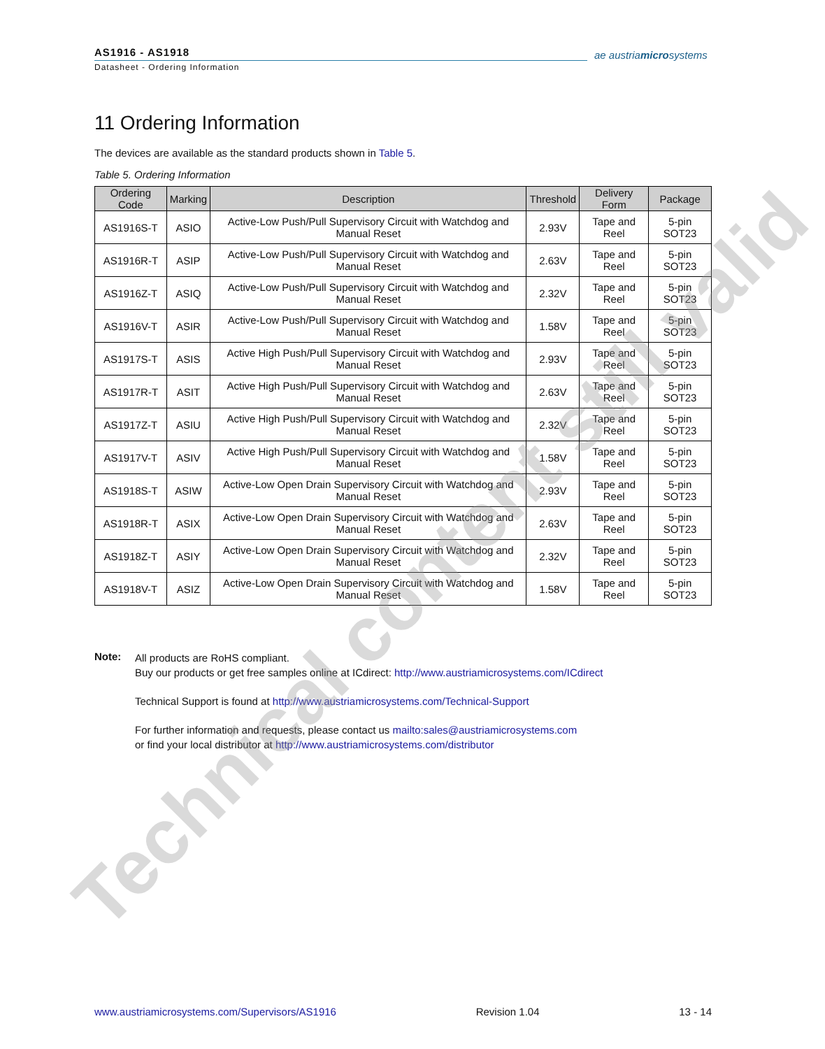AS1916 - AS1918
Datasheet - Ordering Information
ae austriamicrosystems
11 Ordering Information
The devices are available as the standard products shown in Table 5.
Table 5. Ordering Information
| Ordering Code | Marking | Description | Threshold | Delivery Form | Package |
| --- | --- | --- | --- | --- | --- |
| AS1916S-T | ASIO | Active-Low Push/Pull Supervisory Circuit with Watchdog and Manual Reset | 2.93V | Tape and Reel | 5-pin SOT23 |
| AS1916R-T | ASIP | Active-Low Push/Pull Supervisory Circuit with Watchdog and Manual Reset | 2.63V | Tape and Reel | 5-pin SOT23 |
| AS1916Z-T | ASIQ | Active-Low Push/Pull Supervisory Circuit with Watchdog and Manual Reset | 2.32V | Tape and Reel | 5-pin SOT23 |
| AS1916V-T | ASIR | Active-Low Push/Pull Supervisory Circuit with Watchdog and Manual Reset | 1.58V | Tape and Reel | 5-pin SOT23 |
| AS1917S-T | ASIS | Active High Push/Pull Supervisory Circuit with Watchdog and Manual Reset | 2.93V | Tape and Reel | 5-pin SOT23 |
| AS1917R-T | ASIT | Active High Push/Pull Supervisory Circuit with Watchdog and Manual Reset | 2.63V | Tape and Reel | 5-pin SOT23 |
| AS1917Z-T | ASIU | Active High Push/Pull Supervisory Circuit with Watchdog and Manual Reset | 2.32V | Tape and Reel | 5-pin SOT23 |
| AS1917V-T | ASIV | Active High Push/Pull Supervisory Circuit with Watchdog and Manual Reset | 1.58V | Tape and Reel | 5-pin SOT23 |
| AS1918S-T | ASIW | Active-Low Open Drain Supervisory Circuit with Watchdog and Manual Reset | 2.93V | Tape and Reel | 5-pin SOT23 |
| AS1918R-T | ASIX | Active-Low Open Drain Supervisory Circuit with Watchdog and Manual Reset | 2.63V | Tape and Reel | 5-pin SOT23 |
| AS1918Z-T | ASIY | Active-Low Open Drain Supervisory Circuit with Watchdog and Manual Reset | 2.32V | Tape and Reel | 5-pin SOT23 |
| AS1918V-T | ASIZ | Active-Low Open Drain Supervisory Circuit with Watchdog and Manual Reset | 1.58V | Tape and Reel | 5-pin SOT23 |
Note:
All products are RoHS compliant.
Buy our products or get free samples online at ICdirect: http://www.austriamicrosystems.com/ICdirect
Technical Support is found at http://www.austriamicrosystems.com/Technical-Support
For further information and requests, please contact us mailto:sales@austriamicrosystems.com
or find your local distributor at http://www.austriamicrosystems.com/distributor
Technical content still valid
www.austriamicrosystems.com/Supervisors/AS1916 Revision 1.04 13 - 14